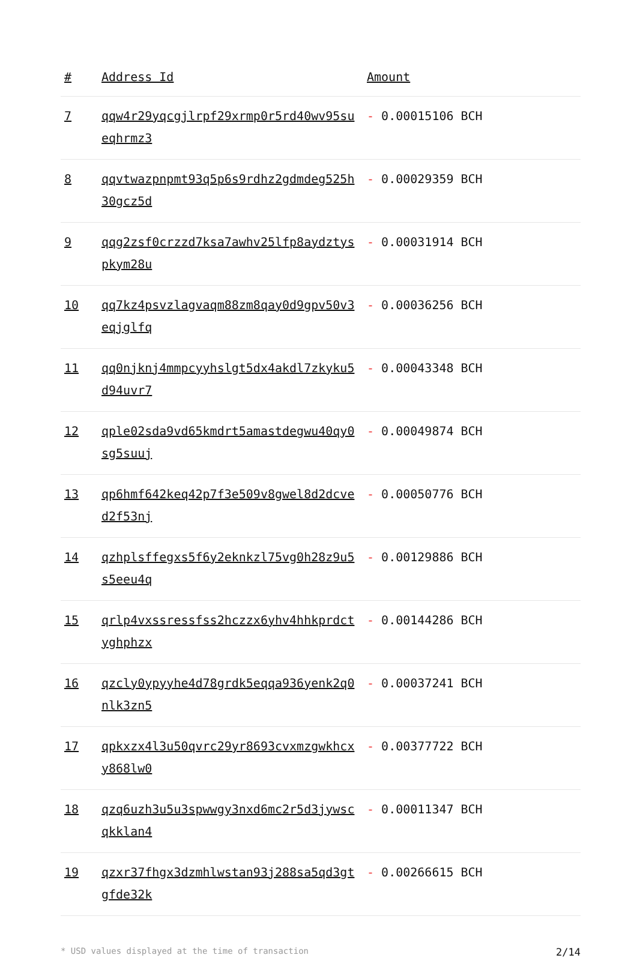| # | Address Id | Amount |
| --- | --- | --- |
| 7 | qqw4r29yqcgjlrpf29xrmp0r5rd40wv95sueqhrmz3 | - 0.00015106 BCH |
| 8 | qqvtwazpnpmt93q5p6s9rdhz2gdmdeg525h30gcz5d | - 0.00029359 BCH |
| 9 | qqg2zsf0crzzd7ksa7awhv25lfp8aydztyspkym28u | - 0.00031914 BCH |
| 10 | qq7kz4psvzlagvaqm88zm8qay0d9gpv50v3eqjglfq | - 0.00036256 BCH |
| 11 | qq0njknj4mmpcyyhslgt5dx4akdl7zkyku5d94uvr7 | - 0.00043348 BCH |
| 12 | qple02sda9vd65kmdrt5amastdegwu40qy0sg5suuj | - 0.00049874 BCH |
| 13 | qp6hmf642keq42p7f3e509v8gwel8d2dcved2f53nj | - 0.00050776 BCH |
| 14 | qzhplsffegxs5f6y2eknkzl75vg0h28z9u5s5eeu4q | - 0.00129886 BCH |
| 15 | qrlp4vxssressfss2hczzx6yhv4hhkprdctyghphzx | - 0.00144286 BCH |
| 16 | qzcly0ypyyhe4d78grdk5eqqa936yenk2q0nlk3zn5 | - 0.00037241 BCH |
| 17 | qpkxzx4l3u50qvrc29yr8693cvxmzgwkhcxy868lw0 | - 0.00377722 BCH |
| 18 | qzq6uzh3u5u3spwwgy3nxd6mc2r5d3jywscqkklan4 | - 0.00011347 BCH |
| 19 | qzxr37fhgx3dzmhlwstan93j288sa5qd3gtgfde32k | - 0.00266615 BCH |
* USD values displayed at the time of transaction 2/14